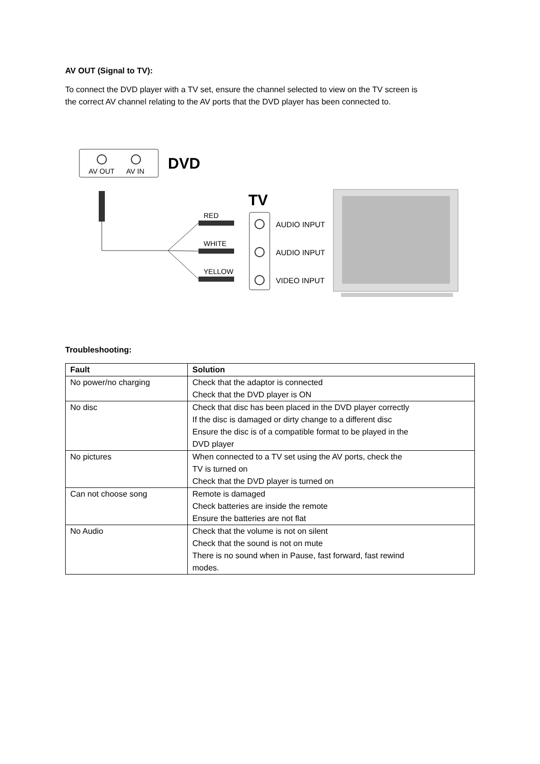AV OUT (Signal to TV):
To connect the DVD player with a TV set, ensure the channel selected to view on the TV screen is the correct AV channel relating to the AV ports that the DVD player has been connected to.
AV OUT
AV IN
DVD
RED
WHITE
YELLOW
TV
AUDIO INPUT
AUDIO INPUT
VIDEO INPUT
Troubleshooting:
| Fault | Solution |
| --- | --- |
| No power/no charging | Check that the adaptor is connected Check that the DVD player is ON |
| No disc | Check that disc has been placed in the DVD player correctly If the disc is damaged or dirty change to a different disc Ensure the disc is of a compatible format to be played in the DVD player |
| No pictures | When connected to a TV set using the AV ports, check the TV is turned on Check that the DVD player is turned on |
| Can not choose song | Remote is damaged Check batteries are inside the remote Ensure the batteries are not flat |
| No Audio | Check that the volume is not on silent Check that the sound is not on mute There is no sound when in Pause, fast forward, fast rewind modes. |